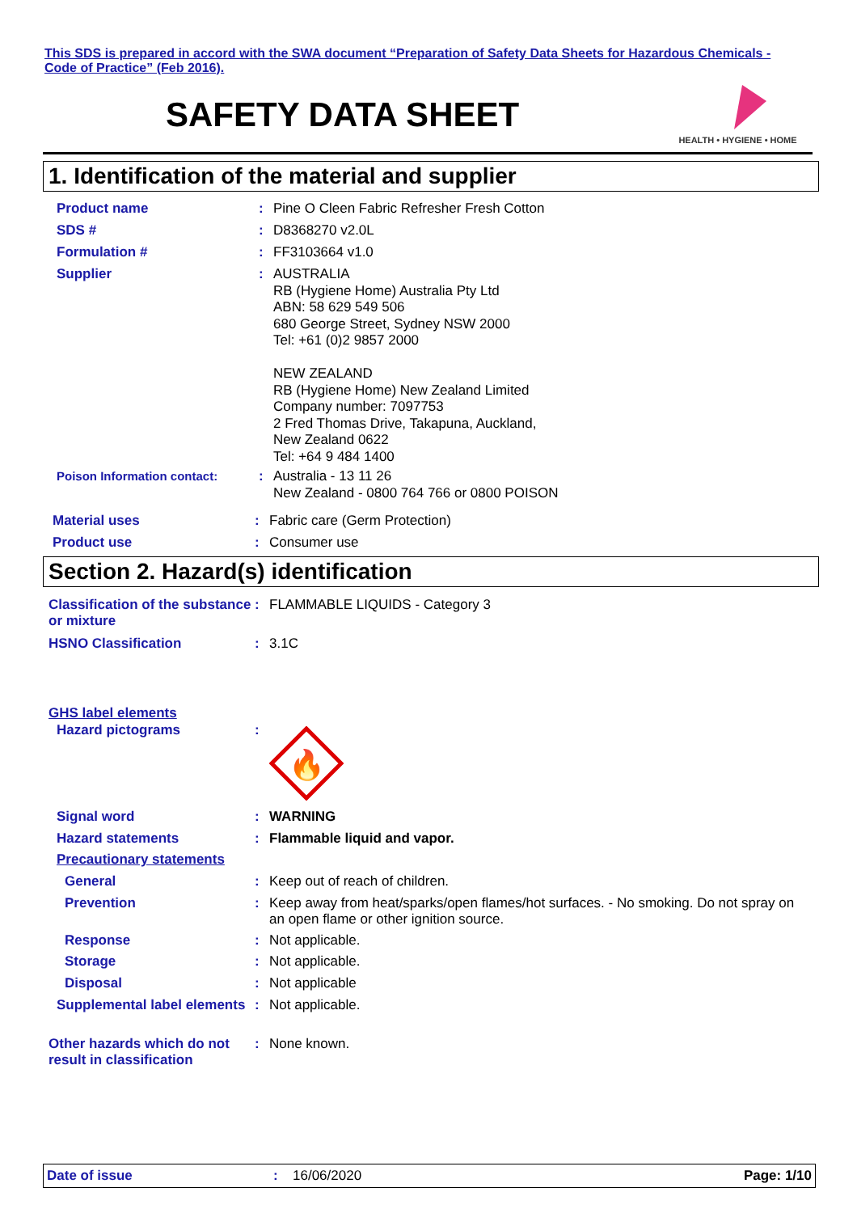This SDS is prepared in accord with the SWA document “Preparation of Safety Data Sheets for Hazardous Chemicals - Code of Practice” (Feb 2016).
SAFETY DATA SHEET
HEALTH • HYGIENE • HOME
1. Identification of the material and supplier
Product name : Pine O Cleen Fabric Refresher Fresh Cotton
SDS # : D8368270 v2.0L
Formulation # : FF3103664 v1.0
Supplier : AUSTRALIA
RB (Hygiene Home) Australia Pty Ltd
ABN: 58 629 549 506
680 George Street, Sydney NSW 2000
Tel: +61 (0)2 9857 2000
NEW ZEALAND
RB (Hygiene Home) New Zealand Limited
Company number: 7097753
2 Fred Thomas Drive, Takapuna, Auckland,
New Zealand 0622
Tel: +64 9 484 1400
Poison Information contact: : Australia - 13 11 26
New Zealand - 0800 764 766 or 0800 POISON
Material uses : Fabric care (Germ Protection)
Product use : Consumer use
Section 2. Hazard(s) identification
Classification of the substance or mixture
: FLAMMABLE LIQUIDS - Category 3
HSNO Classification : 3.1C
GHS label elements
Hazard pictograms :
🔥
Signal word : WARNING
Hazard statements : Flammable liquid and vapor.
Precautionary statements
General : Keep out of reach of children.
Prevention : Keep away from heat/sparks/open flames/hot surfaces. - No smoking. Do not spray on an open flame or other ignition source.
Response : Not applicable.
Storage : Not applicable.
Disposal : Not applicable
Supplemental label elements
: Not applicable.
Other hazards which do not result in classification
: None known.
Date of issue: 16/06/2020 Page: 1/10